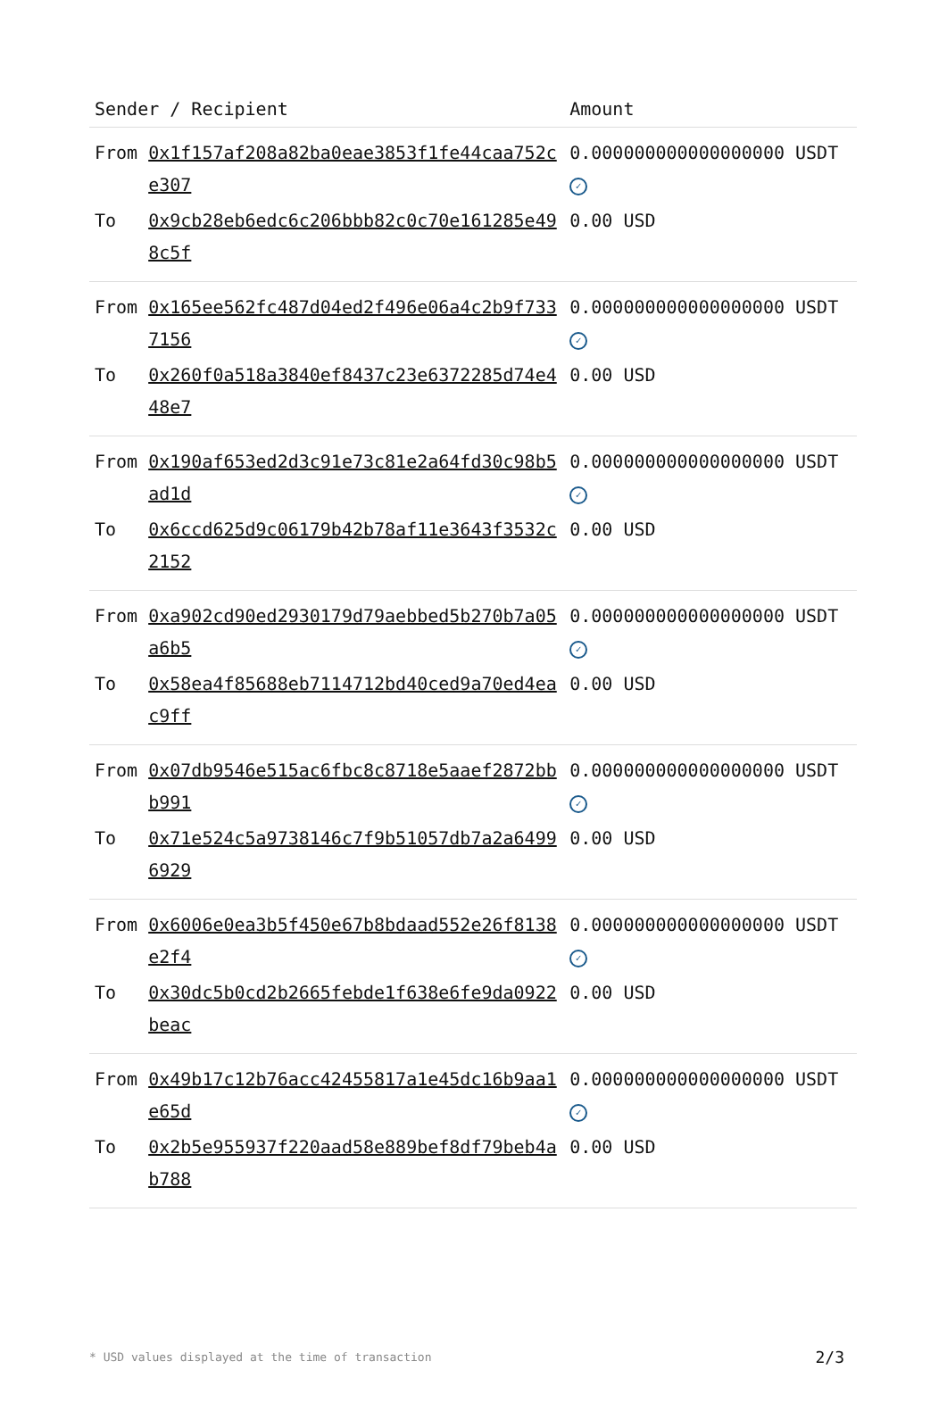| Sender / Recipient | | Amount |
| --- | --- | --- |
| From | 0x1f157af208a82ba0eae3853f1fe44caa752ce307 | 0.000000000000000000 USDT ✓ |
| To | 0x9cb28eb6edc6c206bbb82c0c70e161285e498c5f | 0.00 USD |
| From | 0x165ee562fc487d04ed2f496e06a4c2b9f7337156 | 0.000000000000000000 USDT ✓ |
| To | 0x260f0a518a3840ef8437c23e6372285d74e448e7 | 0.00 USD |
| From | 0x190af653ed2d3c91e73c81e2a64fd30c98b5ad1d | 0.000000000000000000 USDT ✓ |
| To | 0x6ccd625d9c06179b42b78af11e3643f3532c2152 | 0.00 USD |
| From | 0xa902cd90ed2930179d79aebbed5b270b7a05a6b5 | 0.000000000000000000 USDT ✓ |
| To | 0x58ea4f85688eb7114712bd40ced9a70ed4eac9ff | 0.00 USD |
| From | 0x07db9546e515ac6fbc8c8718e5aaef2872bbb991 | 0.000000000000000000 USDT ✓ |
| To | 0x71e524c5a9738146c7f9b51057db7a2a64996929 | 0.00 USD |
| From | 0x6006e0ea3b5f450e67b8bdaad552e26f8138e2f4 | 0.000000000000000000 USDT ✓ |
| To | 0x30dc5b0cd2b2665febde1f638e6fe9da0922beac | 0.00 USD |
| From | 0x49b17c12b76acc42455817a1e45dc16b9aa1e65d | 0.000000000000000000 USDT ✓ |
| To | 0x2b5e955937f220aad58e889bef8df79beb4ab788 | 0.00 USD |
* USD values displayed at the time of transaction 2/3